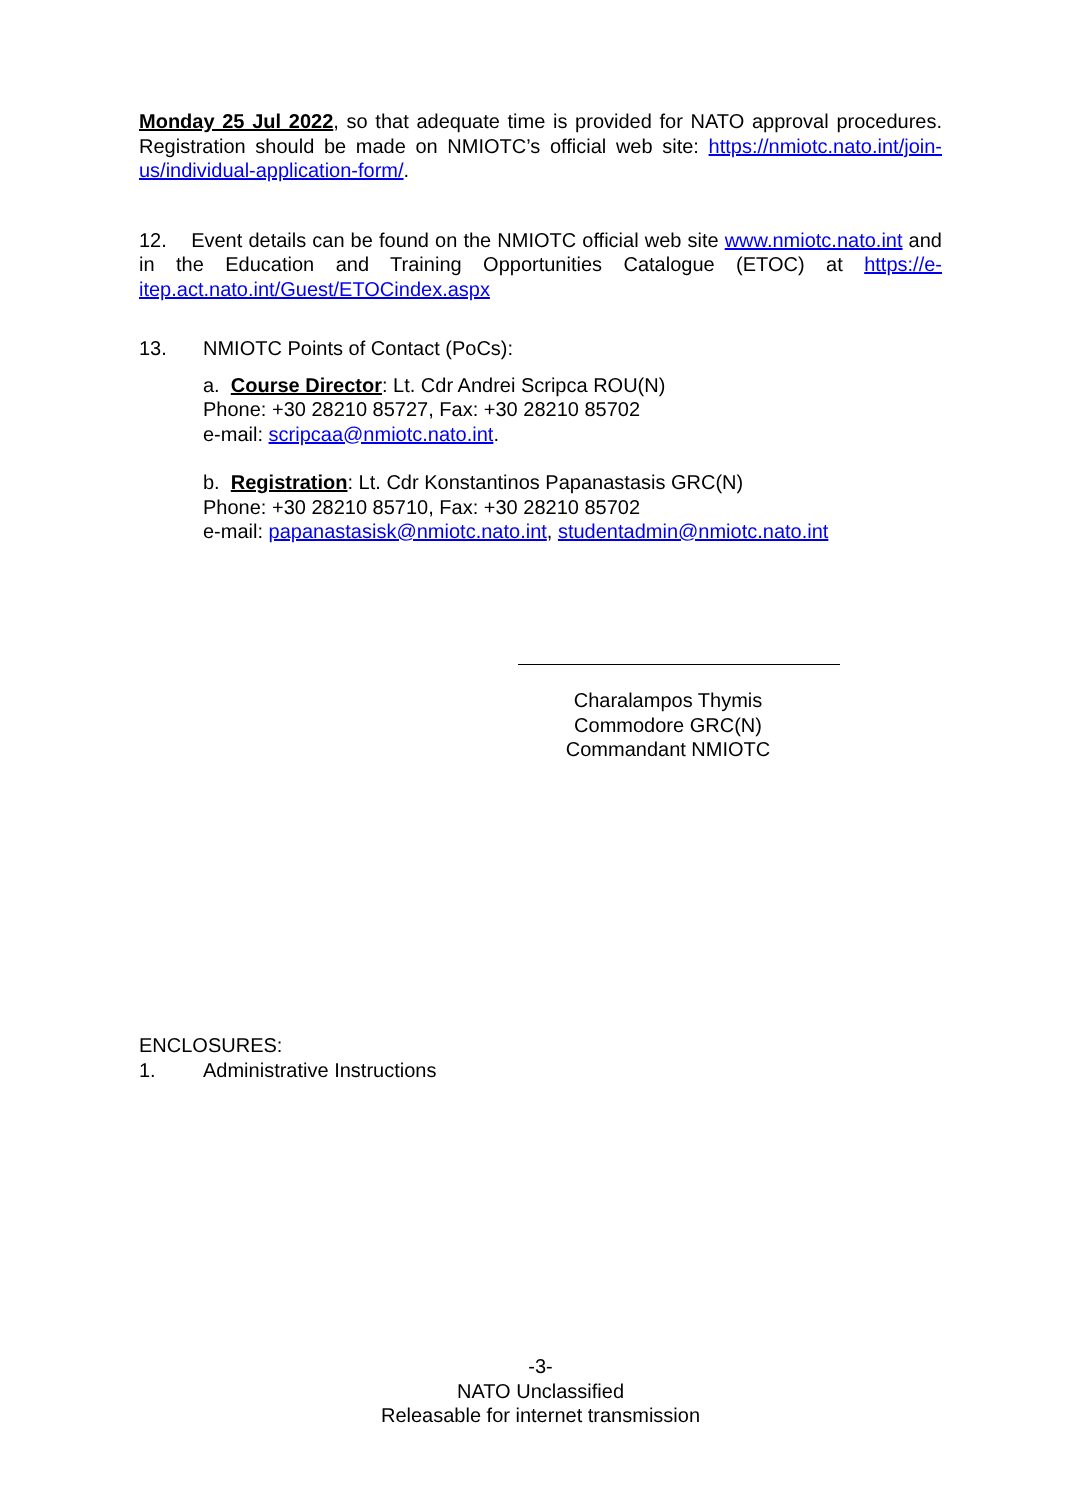Monday 25 Jul 2022, so that adequate time is provided for NATO approval procedures. Registration should be made on NMIOTC’s official web site: https://nmiotc.nato.int/join-us/individual-application-form/.
12. Event details can be found on the NMIOTC official web site www.nmiotc.nato.int and in the Education and Training Opportunities Catalogue (ETOC) at https://e-itep.act.nato.int/Guest/ETOCindex.aspx
13. NMIOTC Points of Contact (PoCs):
a. Course Director: Lt. Cdr Andrei Scripca ROU(N)
Phone: +30 28210 85727, Fax: +30 28210 85702
e-mail: scripcaa@nmiotc.nato.int.
b. Registration: Lt. Cdr Konstantinos Papanastasis GRC(N)
Phone: +30 28210 85710, Fax: +30 28210 85702
e-mail: papanastasisk@nmiotc.nato.int, studentadmin@nmiotc.nato.int
Charalampos Thymis
Commodore GRC(N)
Commandant NMIOTC
ENCLOSURES:
1. Administrative Instructions
-3-
NATO Unclassified
Releasable for internet transmission